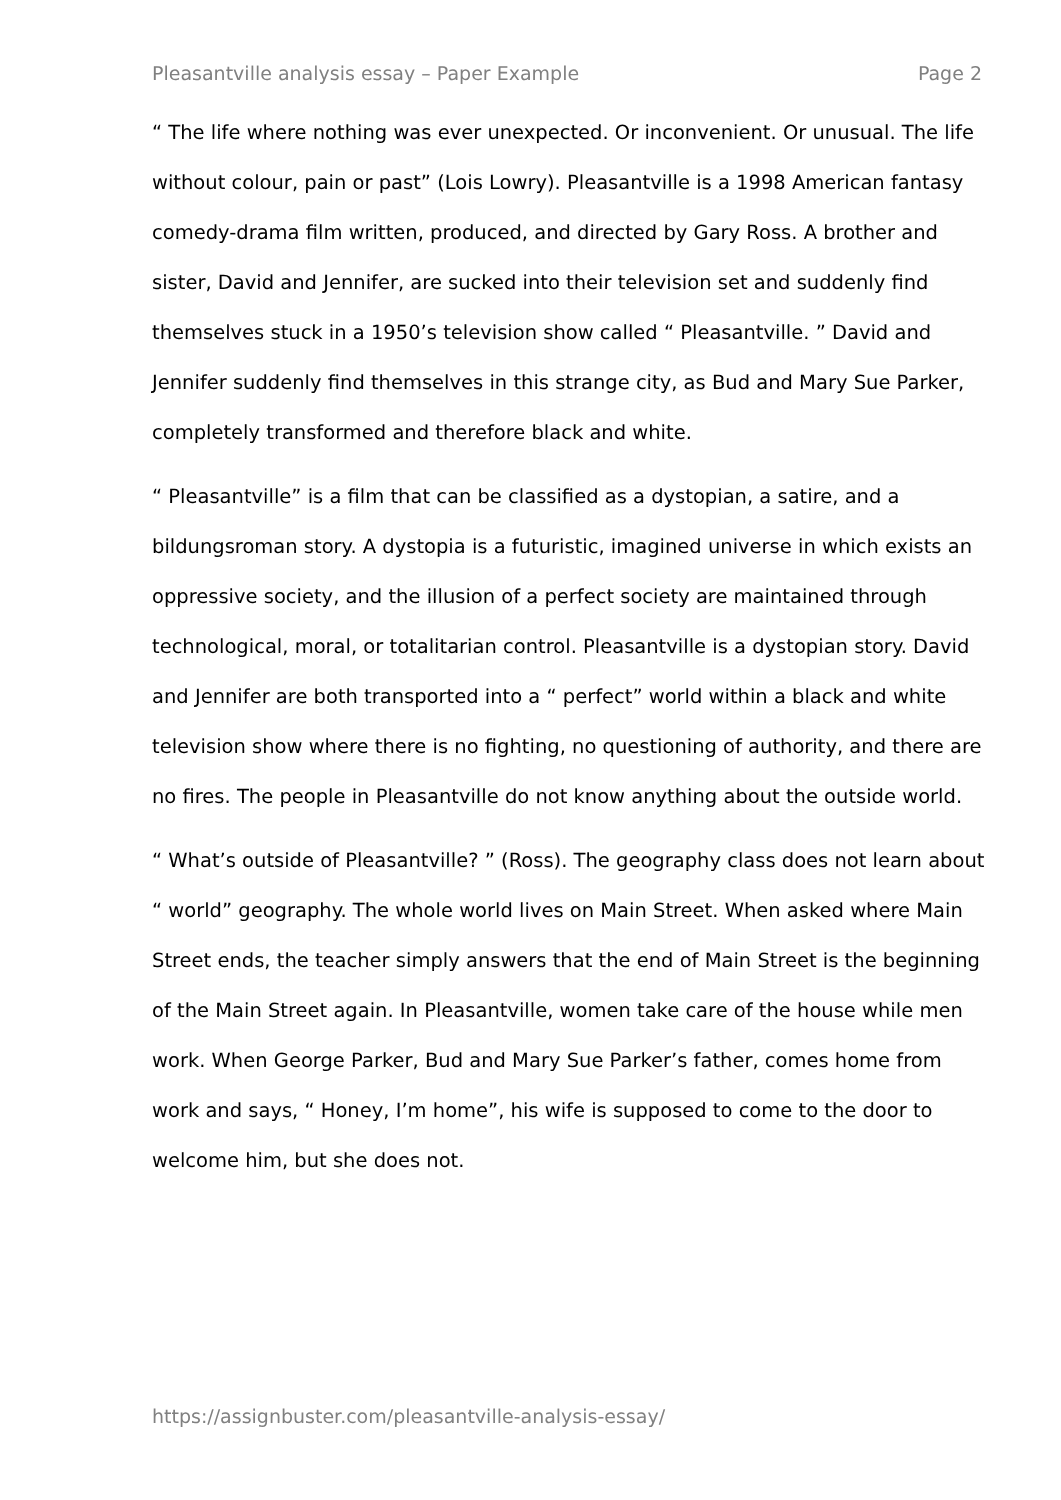Pleasantville analysis essay – Paper Example Page 2
“ The life where nothing was ever unexpected. Or inconvenient. Or unusual. The life without colour, pain or past” (Lois Lowry). Pleasantville is a 1998 American fantasy comedy-drama film written, produced, and directed by Gary Ross. A brother and sister, David and Jennifer, are sucked into their television set and suddenly find themselves stuck in a 1950’s television show called “ Pleasantville. ” David and Jennifer suddenly find themselves in this strange city, as Bud and Mary Sue Parker, completely transformed and therefore black and white.
“ Pleasantville” is a film that can be classified as a dystopian, a satire, and a bildungsroman story. A dystopia is a futuristic, imagined universe in which exists an oppressive society, and the illusion of a perfect society are maintained through technological, moral, or totalitarian control. Pleasantville is a dystopian story. David and Jennifer are both transported into a “ perfect” world within a black and white television show where there is no fighting, no questioning of authority, and there are no fires. The people in Pleasantville do not know anything about the outside world.
“ What’s outside of Pleasantville? ” (Ross). The geography class does not learn about “ world” geography. The whole world lives on Main Street. When asked where Main Street ends, the teacher simply answers that the end of Main Street is the beginning of the Main Street again. In Pleasantville, women take care of the house while men work. When George Parker, Bud and Mary Sue Parker’s father, comes home from work and says, “ Honey, I’m home”, his wife is supposed to come to the door to welcome him, but she does not.
https://assignbuster.com/pleasantville-analysis-essay/